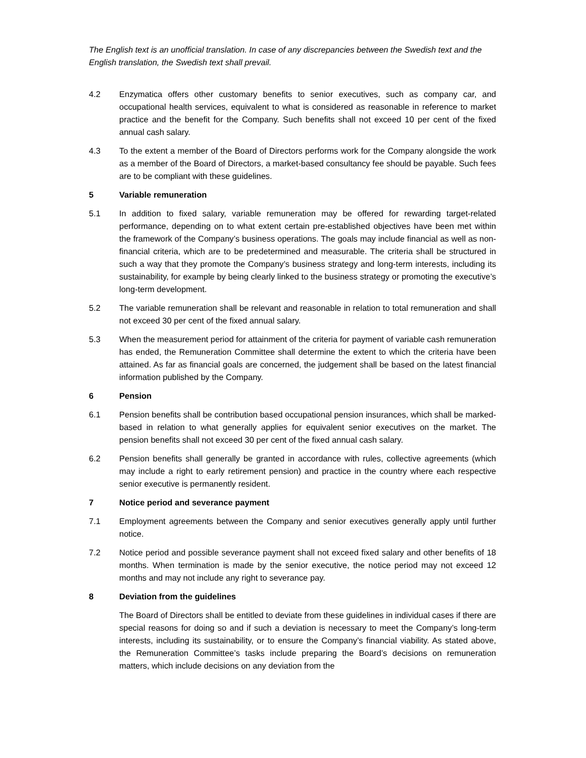The English text is an unofficial translation. In case of any discrepancies between the Swedish text and the English translation, the Swedish text shall prevail.
4.2 Enzymatica offers other customary benefits to senior executives, such as company car, and occupational health services, equivalent to what is considered as reasonable in reference to market practice and the benefit for the Company. Such benefits shall not exceed 10 per cent of the fixed annual cash salary.
4.3 To the extent a member of the Board of Directors performs work for the Company alongside the work as a member of the Board of Directors, a market-based consultancy fee should be payable. Such fees are to be compliant with these guidelines.
5 Variable remuneration
5.1 In addition to fixed salary, variable remuneration may be offered for rewarding target-related performance, depending on to what extent certain pre-established objectives have been met within the framework of the Company’s business operations. The goals may include financial as well as non-financial criteria, which are to be predetermined and measurable. The criteria shall be structured in such a way that they promote the Company’s business strategy and long-term interests, including its sustainability, for example by being clearly linked to the business strategy or promoting the executive’s long-term development.
5.2 The variable remuneration shall be relevant and reasonable in relation to total remuneration and shall not exceed 30 per cent of the fixed annual salary.
5.3 When the measurement period for attainment of the criteria for payment of variable cash remuneration has ended, the Remuneration Committee shall determine the extent to which the criteria have been attained. As far as financial goals are concerned, the judgement shall be based on the latest financial information published by the Company.
6 Pension
6.1 Pension benefits shall be contribution based occupational pension insurances, which shall be marked-based in relation to what generally applies for equivalent senior executives on the market. The pension benefits shall not exceed 30 per cent of the fixed annual cash salary.
6.2 Pension benefits shall generally be granted in accordance with rules, collective agreements (which may include a right to early retirement pension) and practice in the country where each respective senior executive is permanently resident.
7 Notice period and severance payment
7.1 Employment agreements between the Company and senior executives generally apply until further notice.
7.2 Notice period and possible severance payment shall not exceed fixed salary and other benefits of 18 months. When termination is made by the senior executive, the notice period may not exceed 12 months and may not include any right to severance pay.
8 Deviation from the guidelines
The Board of Directors shall be entitled to deviate from these guidelines in individual cases if there are special reasons for doing so and if such a deviation is necessary to meet the Company’s long-term interests, including its sustainability, or to ensure the Company’s financial viability. As stated above, the Remuneration Committee’s tasks include preparing the Board’s decisions on remuneration matters, which include decisions on any deviation from the